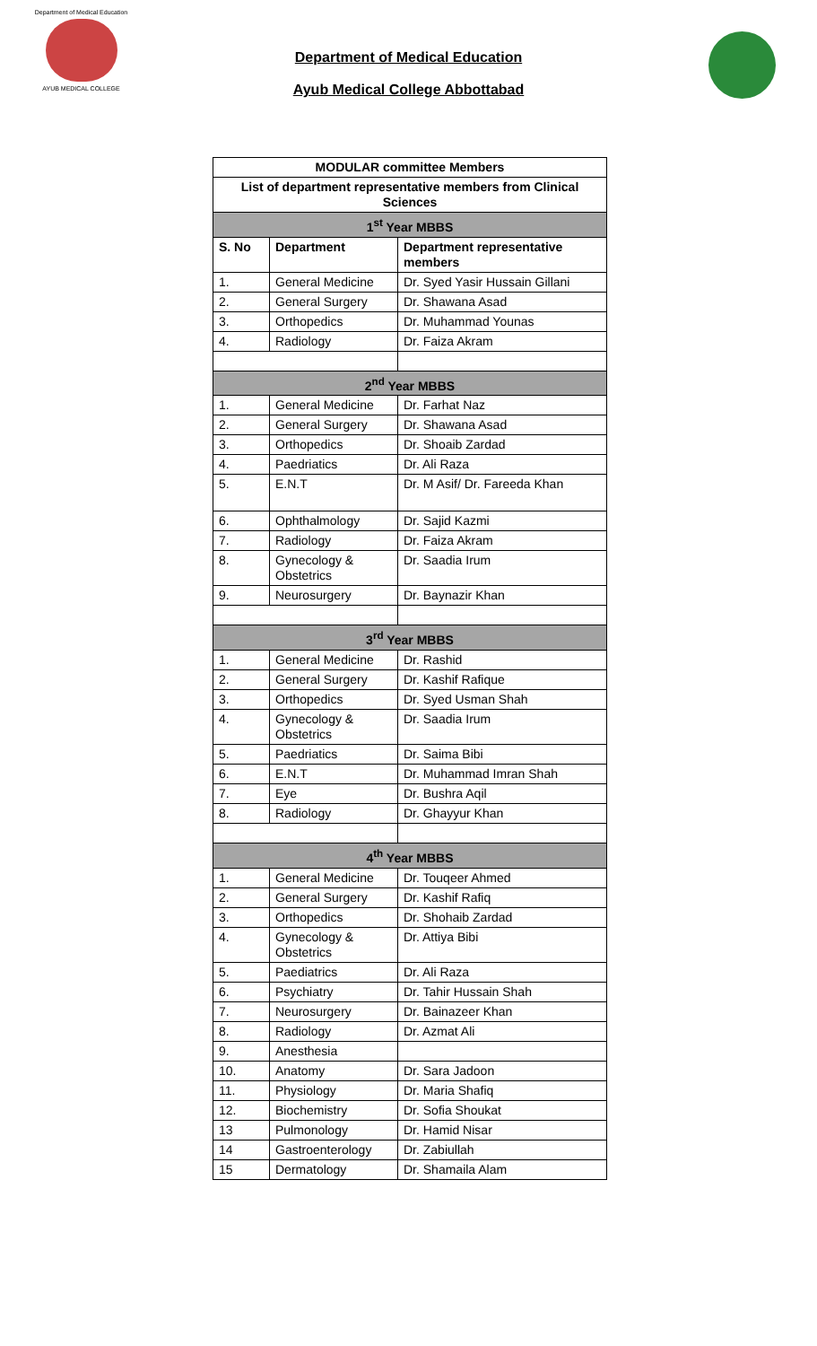Department of Medical Education
AYUB MEDICAL COLLEGE
Department of Medical Education
Ayub Medical College Abbottabad
| MODULAR committee Members | | |
| List of department representative members from Clinical Sciences | | |
| 1<sup>st</sup> Year MBBS | | |
| S. No | Department | Department representative members |
| 1. | General Medicine | Dr. Syed Yasir Hussain Gillani |
| 2. | General Surgery | Dr. Shawana Asad |
| 3. | Orthopedics | Dr. Muhammad Younas |
| 4. | Radiology | Dr. Faiza Akram |
| 2<sup>nd</sup> Year MBBS | | |
| 1. | General Medicine | Dr. Farhat Naz |
| 2. | General Surgery | Dr. Shawana Asad |
| 3. | Orthopedics | Dr. Shoaib Zardad |
| 4. | Paedriatics | Dr. Ali Raza |
| 5. | E.N.T | Dr. M Asif/ Dr. Fareeda Khan |
| 6. | Ophthalmology | Dr. Sajid Kazmi |
| 7. | Radiology | Dr. Faiza Akram |
| 8. | Gynecology & Obstetrics | Dr. Saadia Irum |
| 9. | Neurosurgery | Dr. Baynazir Khan |
| 3<sup>rd</sup> Year MBBS | | |
| 1. | General Medicine | Dr. Rashid |
| 2. | General Surgery | Dr. Kashif Rafique |
| 3. | Orthopedics | Dr. Syed Usman Shah |
| 4. | Gynecology & Obstetrics | Dr. Saadia Irum |
| 5. | Paedriatics | Dr. Saima Bibi |
| 6. | E.N.T | Dr. Muhammad Imran Shah |
| 7. | Eye | Dr. Bushra Aqil |
| 8. | Radiology | Dr. Ghayyur Khan |
| 4<sup>th</sup> Year MBBS | | |
| 1. | General Medicine | Dr. Touqeer Ahmed |
| 2. | General Surgery | Dr. Kashif Rafiq |
| 3. | Orthopedics | Dr. Shohaib Zardad |
| 4. | Gynecology & Obstetrics | Dr. Attiya Bibi |
| 5. | Paediatrics | Dr. Ali Raza |
| 6. | Psychiatry | Dr. Tahir Hussain Shah |
| 7. | Neurosurgery | Dr. Bainazeer Khan |
| 8. | Radiology | Dr. Azmat Ali |
| 9. | Anesthesia | |
| 10. | Anatomy | Dr. Sara Jadoon |
| 11. | Physiology | Dr. Maria Shafiq |
| 12. | Biochemistry | Dr. Sofia Shoukat |
| 13 | Pulmonology | Dr. Hamid Nisar |
| 14 | Gastroenterology | Dr. Zabiullah |
| 15 | Dermatology | Dr. Shamaila Alam |